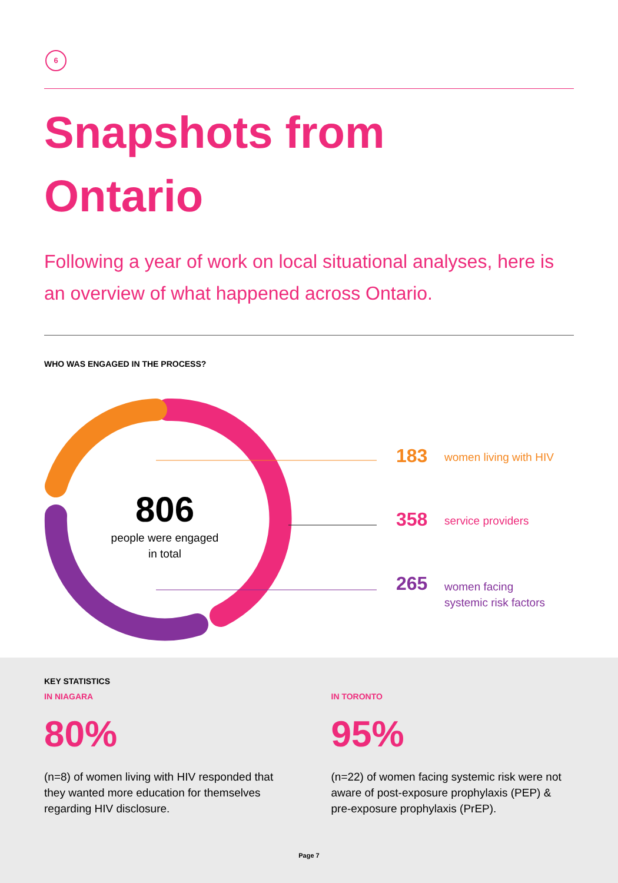6
Snapshots from
Ontario
Following a year of work on local situational analyses, here is an overview of what happened across Ontario.
WHO WAS ENGAGED IN THE PROCESS?
806
people were engaged
in total
183 women living with HIV
358 service providers
265 women facing
systemic risk factors
KEY STATISTICS
IN NIAGARA
80%
(n=8) of women living with HIV responded that they wanted more education for themselves regarding HIV disclosure.
IN TORONTO
95%
(n=22) of women facing systemic risk were not aware of post-exposure prophylaxis (PEP) & pre-exposure prophylaxis (PrEP).
Page 7